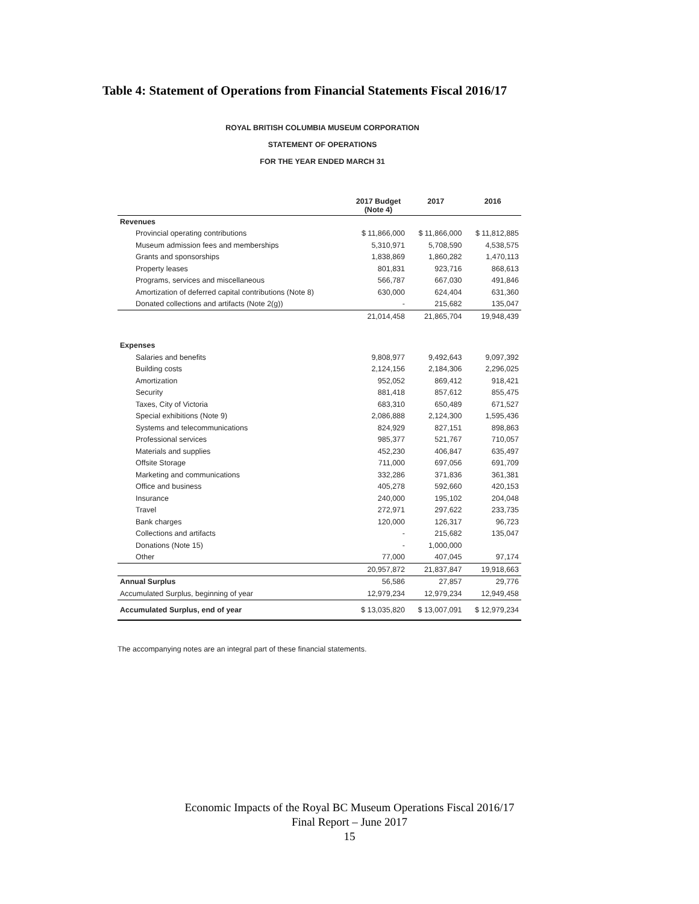Table 4: Statement of Operations from Financial Statements Fiscal 2016/17
ROYAL BRITISH COLUMBIA MUSEUM CORPORATION
STATEMENT OF OPERATIONS
FOR THE YEAR ENDED MARCH 31
| | 2017 Budget (Note 4) | 2017 | 2016 |
| --- | --- | --- | --- |
| Revenues | | | |
| Provincial operating contributions | $ 11,866,000 | $ 11,866,000 | $ 11,812,885 |
| Museum admission fees and memberships | 5,310,971 | 5,708,590 | 4,538,575 |
| Grants and sponsorships | 1,838,869 | 1,860,282 | 1,470,113 |
| Property leases | 801,831 | 923,716 | 868,613 |
| Programs, services and miscellaneous | 566,787 | 667,030 | 491,846 |
| Amortization of deferred capital contributions (Note 8) | 630,000 | 624,404 | 631,360 |
| Donated collections and artifacts (Note 2(g)) | - | 215,682 | 135,047 |
| | 21,014,458 | 21,865,704 | 19,948,439 |
| Expenses | | | |
| Salaries and benefits | 9,808,977 | 9,492,643 | 9,097,392 |
| Building costs | 2,124,156 | 2,184,306 | 2,296,025 |
| Amortization | 952,052 | 869,412 | 918,421 |
| Security | 881,418 | 857,612 | 855,475 |
| Taxes, City of Victoria | 683,310 | 650,489 | 671,527 |
| Special exhibitions (Note 9) | 2,086,888 | 2,124,300 | 1,595,436 |
| Systems and telecommunications | 824,929 | 827,151 | 898,863 |
| Professional services | 985,377 | 521,767 | 710,057 |
| Materials and supplies | 452,230 | 406,847 | 635,497 |
| Offsite Storage | 711,000 | 697,056 | 691,709 |
| Marketing and communications | 332,286 | 371,836 | 361,381 |
| Office and business | 405,278 | 592,660 | 420,153 |
| Insurance | 240,000 | 195,102 | 204,048 |
| Travel | 272,971 | 297,622 | 233,735 |
| Bank charges | 120,000 | 126,317 | 96,723 |
| Collections and artifacts | - | 215,682 | 135,047 |
| Donations (Note 15) | - | 1,000,000 | |
| Other | 77,000 | 407,045 | 97,174 |
| | 20,957,872 | 21,837,847 | 19,918,663 |
| Annual Surplus | 56,586 | 27,857 | 29,776 |
| Accumulated Surplus, beginning of year | 12,979,234 | 12,979,234 | 12,949,458 |
| Accumulated Surplus, end of year | $ 13,035,820 | $ 13,007,091 | $ 12,979,234 |
The accompanying notes are an integral part of these financial statements.
Economic Impacts of the Royal BC Museum Operations Fiscal 2016/17
Final Report – June 2017
15